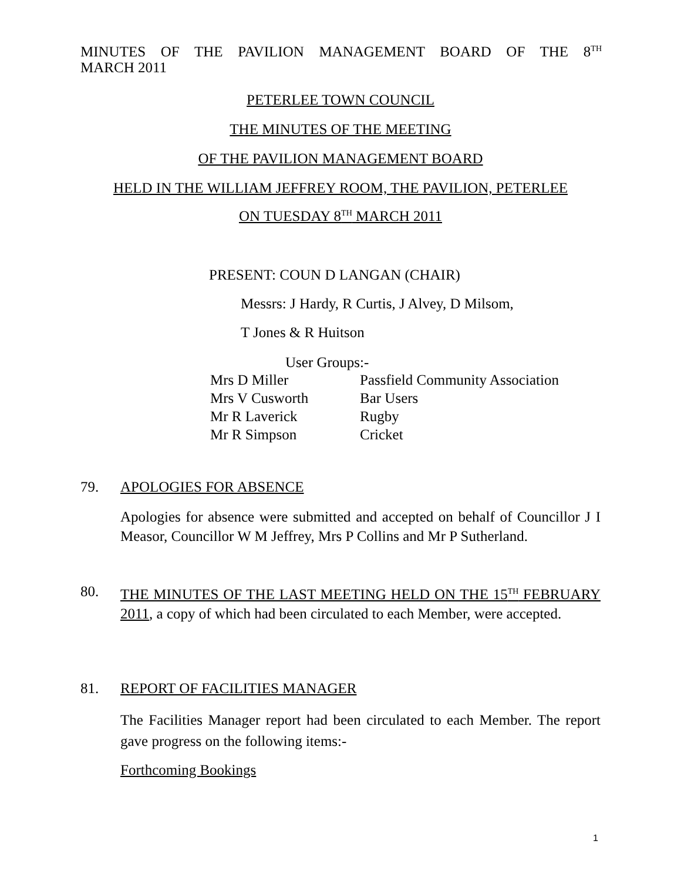MINUTES OF THE PAVILION MANAGEMENT BOARD OF THE 8<sup>TH</sup>
MARCH 2011
PETERLEE TOWN COUNCIL
THE MINUTES OF THE MEETING
OF THE PAVILION MANAGEMENT BOARD
HELD IN THE WILLIAM JEFFREY ROOM, THE PAVILION, PETERLEE
ON TUESDAY 8<sup>TH</sup> MARCH 2011
PRESENT: COUN D LANGAN (CHAIR)
Messrs: J Hardy, R Curtis, J Alvey, D Milsom,
T Jones & R Huitson
User Groups:-
| Mrs D Miller | Passfield Community Association |
| Mrs V Cusworth | Bar Users |
| Mr R Laverick | Rugby |
| Mr R Simpson | Cricket |
79. APOLOGIES FOR ABSENCE
Apologies for absence were submitted and accepted on behalf of Councillor J I Measor, Councillor W M Jeffrey, Mrs P Collins and Mr P Sutherland.
80.
THE MINUTES OF THE LAST MEETING HELD ON THE 15<sup>TH</sup> FEBRUARY 2011, a copy of which had been circulated to each Member, were accepted.
81. REPORT OF FACILITIES MANAGER
The Facilities Manager report had been circulated to each Member. The report gave progress on the following items:-
Forthcoming Bookings
1